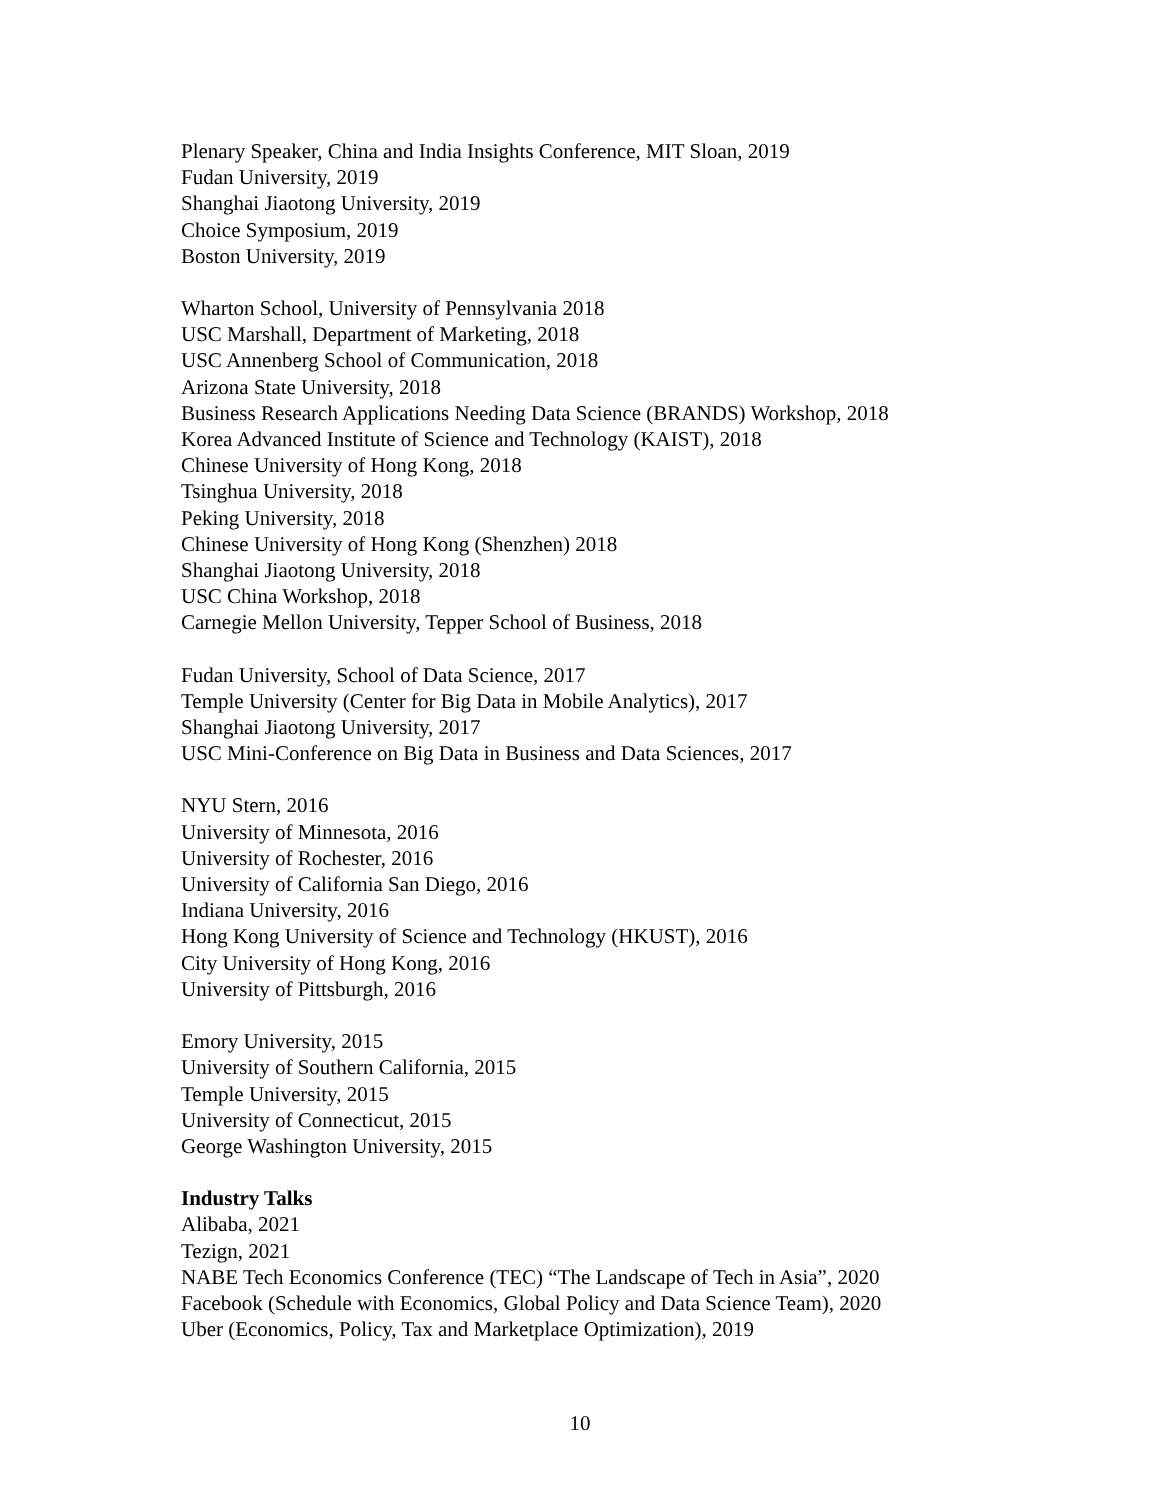Plenary Speaker, China and India Insights Conference, MIT Sloan, 2019
Fudan University, 2019
Shanghai Jiaotong University, 2019
Choice Symposium, 2019
Boston University, 2019
Wharton School, University of Pennsylvania 2018
USC Marshall, Department of Marketing, 2018
USC Annenberg School of Communication, 2018
Arizona State University, 2018
Business Research Applications Needing Data Science (BRANDS) Workshop, 2018
Korea Advanced Institute of Science and Technology (KAIST), 2018
Chinese University of Hong Kong, 2018
Tsinghua University, 2018
Peking University, 2018
Chinese University of Hong Kong (Shenzhen) 2018
Shanghai Jiaotong University, 2018
USC China Workshop, 2018
Carnegie Mellon University, Tepper School of Business, 2018
Fudan University, School of Data Science, 2017
Temple University (Center for Big Data in Mobile Analytics), 2017
Shanghai Jiaotong University, 2017
USC Mini-Conference on Big Data in Business and Data Sciences, 2017
NYU Stern, 2016
University of Minnesota, 2016
University of Rochester, 2016
University of California San Diego, 2016
Indiana University, 2016
Hong Kong University of Science and Technology (HKUST), 2016
City University of Hong Kong, 2016
University of Pittsburgh, 2016
Emory University, 2015
University of Southern California, 2015
Temple University, 2015
University of Connecticut, 2015
George Washington University, 2015
Industry Talks
Alibaba, 2021
Tezign, 2021
NABE Tech Economics Conference (TEC) “The Landscape of Tech in Asia”, 2020
Facebook (Schedule with Economics, Global Policy and Data Science Team), 2020
Uber (Economics, Policy, Tax and Marketplace Optimization), 2019
10